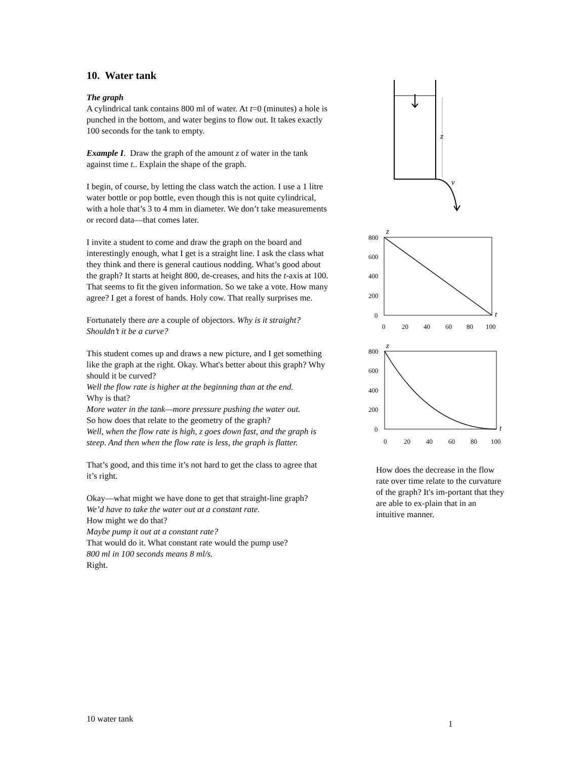10. Water tank
The graph
A cylindrical tank contains 800 ml of water. At t=0 (minutes) a hole is punched in the bottom, and water begins to flow out. It takes exactly 100 seconds for the tank to empty.
Example I. Draw the graph of the amount z of water in the tank against time t.. Explain the shape of the graph.
I begin, of course, by letting the class watch the action. I use a 1 litre water bottle or pop bottle, even though this is not quite cylindrical, with a hole that’s 3 to 4 mm in diameter. We don’t take measurements or record data—that comes later.
I invite a student to come and draw the graph on the board and interestingly enough, what I get is a straight line. I ask the class what they think and there is general cautious nodding. What’s good about the graph? It starts at height 800, de-creases, and hits the t-axis at 100. That seems to fit the given information. So we take a vote. How many agree? I get a forest of hands. Holy cow. That really surprises me.
Fortunately there are a couple of objectors. Why is it straight? Shouldn’t it be a curve?
This student comes up and draws a new picture, and I get something like the graph at the right. Okay. What's better about this graph? Why should it be curved?
Well the flow rate is higher at the beginning than at the end.
Why is that?
More water in the tank—more pressure pushing the water out.
So how does that relate to the geometry of the graph?
Well, when the flow rate is high, z goes down fast, and the graph is steep. And then when the flow rate is less, the graph is flatter.
That’s good, and this time it’s not hard to get the class to agree that it’s right.
Okay—what might we have done to get that straight-line graph?
We’d have to take the water out at a constant rate.
How might we do that?
Maybe pump it out at a constant rate?
That would do it. What constant rate would the pump use?
800 ml in 100 seconds means 8 ml/s.
Right.
z
v
z
800
600
400
200
0
0
20
40
60
80
100
t
z
800
600
400
200
0
0
20
40
60
80
100
t
How does the decrease in the flow rate over time relate to the curvature of the graph? It's im-portant that they are able to ex-plain that in an intuitive manner.
10 water tank 1